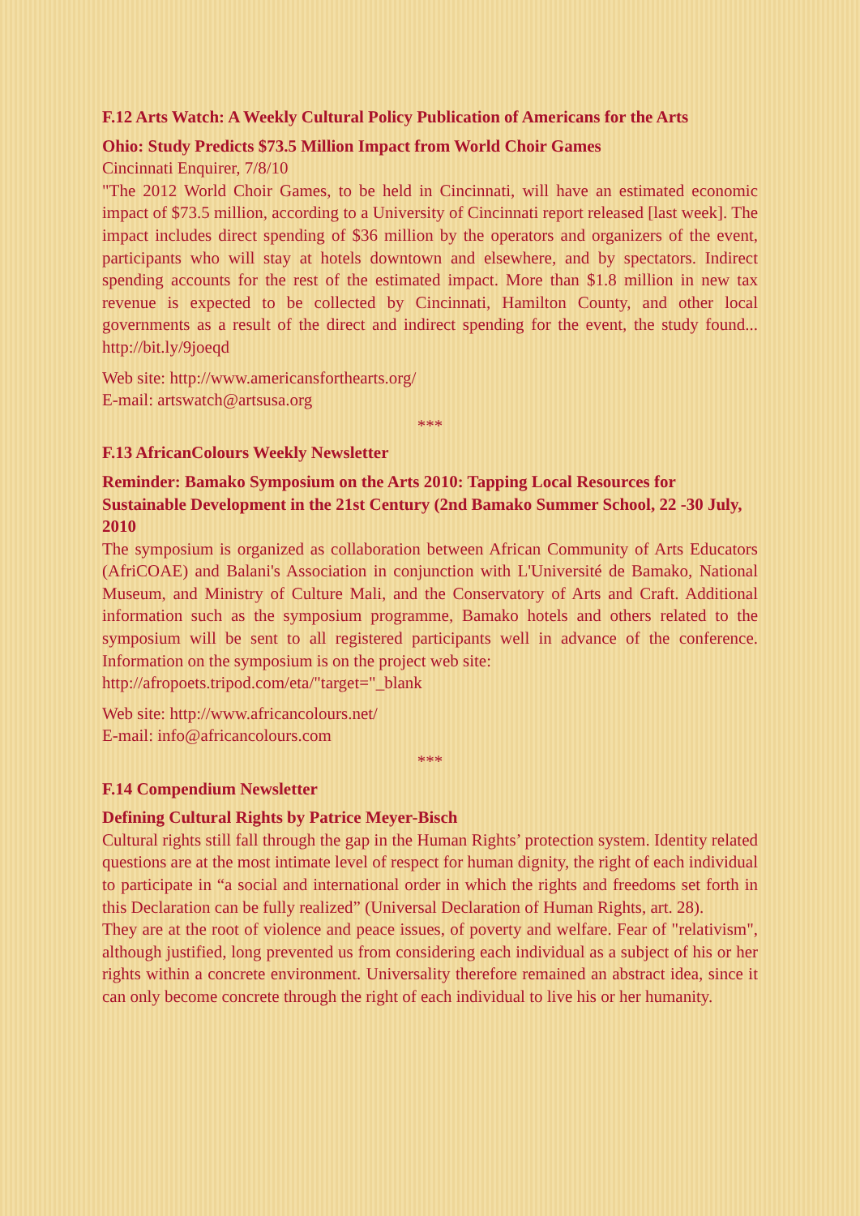F.12 Arts Watch: A Weekly Cultural Policy Publication of Americans for the Arts
Ohio: Study Predicts $73.5 Million Impact from World Choir Games
Cincinnati Enquirer, 7/8/10
"The 2012 World Choir Games, to be held in Cincinnati, will have an estimated economic impact of $73.5 million, according to a University of Cincinnati report released [last week]. The impact includes direct spending of $36 million by the operators and organizers of the event, participants who will stay at hotels downtown and elsewhere, and by spectators. Indirect spending accounts for the rest of the estimated impact. More than $1.8 million in new tax revenue is expected to be collected by Cincinnati, Hamilton County, and other local governments as a result of the direct and indirect spending for the event, the study found... http://bit.ly/9joeqd
Web site: http://www.americansforthearts.org/
E-mail: artswatch@artsusa.org
***
F.13 AfricanColours Weekly Newsletter
Reminder: Bamako Symposium on the Arts 2010: Tapping Local Resources for Sustainable Development in the 21st Century (2nd Bamako Summer School, 22 -30 July, 2010
The symposium is organized as collaboration between African Community of Arts Educators (AfriCOAE) and Balani's Association in conjunction with L'Université de Bamako, National Museum, and Ministry of Culture Mali, and the Conservatory of Arts and Craft. Additional information such as the symposium programme, Bamako hotels and others related to the symposium will be sent to all registered participants well in advance of the conference. Information on the symposium is on the project web site:
http://afropoets.tripod.com/eta/"target="_blank
Web site: http://www.africancolours.net/
E-mail: info@africancolours.com
***
F.14 Compendium Newsletter
Defining Cultural Rights by Patrice Meyer-Bisch
Cultural rights still fall through the gap in the Human Rights’ protection system. Identity related questions are at the most intimate level of respect for human dignity, the right of each individual to participate in “a social and international order in which the rights and freedoms set forth in this Declaration can be fully realized” (Universal Declaration of Human Rights, art. 28).
They are at the root of violence and peace issues, of poverty and welfare. Fear of "relativism", although justified, long prevented us from considering each individual as a subject of his or her rights within a concrete environment. Universality therefore remained an abstract idea, since it can only become concrete through the right of each individual to live his or her humanity.